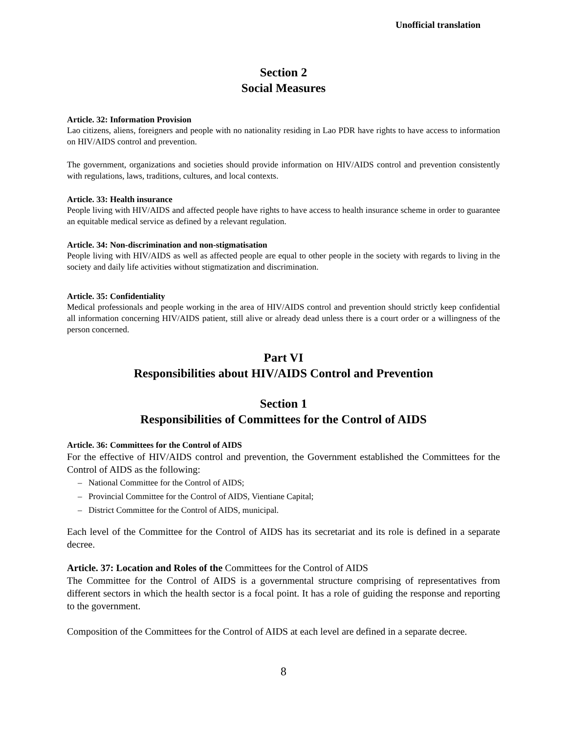Unofficial translation
Section 2
Social Measures
Article. 32: Information Provision
Lao citizens, aliens, foreigners and people with no nationality residing in Lao PDR have rights to have access to information on HIV/AIDS control and prevention.
The government, organizations and societies should provide information on HIV/AIDS control and prevention consistently with regulations, laws, traditions, cultures, and local contexts.
Article. 33: Health insurance
People living with HIV/AIDS and affected people have rights to have access to health insurance scheme in order to guarantee an equitable medical service as defined by a relevant regulation.
Article. 34: Non-discrimination and non-stigmatisation
People living with HIV/AIDS as well as affected people are equal to other people in the society with regards to living in the society and daily life activities without stigmatization and discrimination.
Article. 35: Confidentiality
Medical professionals and people working in the area of HIV/AIDS control and prevention should strictly keep confidential all information concerning HIV/AIDS patient, still alive or already dead unless there is a court order or a willingness of the person concerned.
Part VI
Responsibilities about HIV/AIDS Control and Prevention
Section 1
Responsibilities of Committees for the Control of AIDS
Article. 36: Committees for the Control of AIDS
For the effective of HIV/AIDS control and prevention, the Government established the Committees for the Control of AIDS as the following:
– National Committee for the Control of AIDS;
– Provincial Committee for the Control of AIDS, Vientiane Capital;
– District Committee for the Control of AIDS, municipal.
Each level of the Committee for the Control of AIDS has its secretariat and its role is defined in a separate decree.
Article. 37: Location and Roles of the Committees for the Control of AIDS
The Committee for the Control of AIDS is a governmental structure comprising of representatives from different sectors in which the health sector is a focal point. It has a role of guiding the response and reporting to the government.
Composition of the Committees for the Control of AIDS at each level are defined in a separate decree.
8